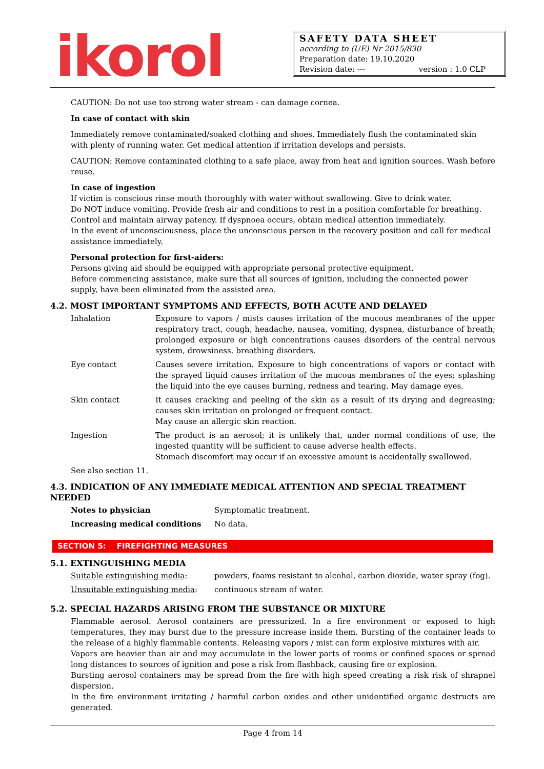ikorol
SAFETY DATA SHEET
according to (UE) Nr 2015/830
Preparation date: 19.10.2020
Revision date: --- version : 1.0 CLP
CAUTION: Do not use too strong water stream - can damage cornea.
In case of contact with skin
Immediately remove contaminated/soaked clothing and shoes. Immediately flush the contaminated skin with plenty of running water. Get medical attention if irritation develops and persists.
CAUTION: Remove contaminated clothing to a safe place, away from heat and ignition sources. Wash before reuse.
In case of ingestion
If victim is conscious rinse mouth thoroughly with water without swallowing. Give to drink water.
Do NOT induce vomiting. Provide fresh air and conditions to rest in a position comfortable for breathing. Control and maintain airway patency. If dyspnoea occurs, obtain medical attention immediately.
In the event of unconsciousness, place the unconscious person in the recovery position and call for medical assistance immediately.
Personal protection for first-aiders:
Persons giving aid should be equipped with appropriate personal protective equipment.
Before commencing assistance, make sure that all sources of ignition, including the connected power supply, have been eliminated from the assisted area.
4.2. MOST IMPORTANT SYMPTOMS AND EFFECTS, BOTH ACUTE AND DELAYED
| Inhalation | Exposure to vapors / mists causes irritation of the mucous membranes of the upper respiratory tract, cough, headache, nausea, vomiting, dyspnea, disturbance of breath; prolonged exposure or high concentrations causes disorders of the central nervous system, drowsiness, breathing disorders. |
| Eye contact | Causes severe irritation. Exposure to high concentrations of vapors or contact with the sprayed liquid causes irritation of the mucous membranes of the eyes; splashing the liquid into the eye causes burning, redness and tearing. May damage eyes. |
| Skin contact | It causes cracking and peeling of the skin as a result of its drying and degreasing; causes skin irritation on prolonged or frequent contact. May cause an allergic skin reaction. |
| Ingestion | The product is an aerosol; it is unlikely that, under normal conditions of use, the ingested quantity will be sufficient to cause adverse health effects. Stomach discomfort may occur if an excessive amount is accidentally swallowed. |
See also section 11.
4.3. INDICATION OF ANY IMMEDIATE MEDICAL ATTENTION AND SPECIAL TREATMENT NEEDED
| Notes to physician | Symptomatic treatment. |
| Increasing medical conditions | No data. |
SECTION 5: FIREFIGHTING MEASURES
5.1. EXTINGUISHING MEDIA
| Suitable extinguishing media : | powders, foams resistant to alcohol, carbon dioxide, water spray (fog). |
| Unsuitable extinguishing media : | continuous stream of water. |
5.2. SPECIAL HAZARDS ARISING FROM THE SUBSTANCE OR MIXTURE
Flammable aerosol. Aerosol containers are pressurized. In a fire environment or exposed to high temperatures, they may burst due to the pressure increase inside them. Bursting of the container leads to the release of a highly flammable contents. Releasing vapors / mist can form explosive mixtures with air.
Vapors are heavier than air and may accumulate in the lower parts of rooms or confined spaces or spread long distances to sources of ignition and pose a risk from flashback, causing fire or explosion.
Bursting aerosol containers may be spread from the fire with high speed creating a risk risk of shrapnel dispersion.
In the fire environment irritating / harmful carbon oxides and other unidentified organic destructs are generated.
Page 4 from 14